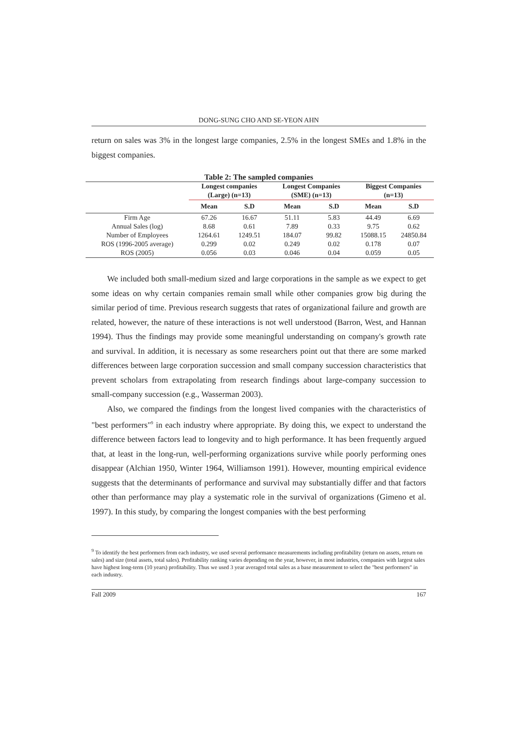DONG-SUNG CHO AND SE-YEON AHN
return on sales was 3% in the longest large companies, 2.5% in the longest SMEs and 1.8% in the biggest companies.
Table 2: The sampled companies
| | Longest companies (Large) (n=13) | | Longest Companies (SME) (n=13) | | Biggest Companies (n=13) | |
| --- | --- | --- | --- | --- | --- | --- |
| | Mean | S.D | Mean | S.D | Mean | S.D |
| Firm Age | 67.26 | 16.67 | 51.11 | 5.83 | 44.49 | 6.69 |
| Annual Sales (log) | 8.68 | 0.61 | 7.89 | 0.33 | 9.75 | 0.62 |
| Number of Employees | 1264.61 | 1249.51 | 184.07 | 99.82 | 15088.15 | 24850.84 |
| ROS (1996-2005 average) | 0.299 | 0.02 | 0.249 | 0.02 | 0.178 | 0.07 |
| ROS (2005) | 0.056 | 0.03 | 0.046 | 0.04 | 0.059 | 0.05 |
We included both small-medium sized and large corporations in the sample as we expect to get some ideas on why certain companies remain small while other companies grow big during the similar period of time. Previous research suggests that rates of organizational failure and growth are related, however, the nature of these interactions is not well understood (Barron, West, and Hannan 1994). Thus the findings may provide some meaningful understanding on company's growth rate and survival. In addition, it is necessary as some researchers point out that there are some marked differences between large corporation succession and small company succession characteristics that prevent scholars from extrapolating from research findings about large-company succession to small-company succession (e.g., Wasserman 2003).
Also, we compared the findings from the longest lived companies with the characteristics of "best performers"<sup>9</sup> in each industry where appropriate. By doing this, we expect to understand the difference between factors lead to longevity and to high performance. It has been frequently argued that, at least in the long-run, well-performing organizations survive while poorly performing ones disappear (Alchian 1950, Winter 1964, Williamson 1991). However, mounting empirical evidence suggests that the determinants of performance and survival may substantially differ and that factors other than performance may play a systematic role in the survival of organizations (Gimeno et al. 1997). In this study, by comparing the longest companies with the best performing
<sup>9</sup> To identify the best performers from each industry, we used several performance measurements including profitability (return on assets, return on sales) and size (total assets, total sales). Profitability ranking varies depending on the year, however, in most industries, companies with largest sales have highest long-term (10 years) profitability. Thus we used 3 year averaged total sales as a base measurement to select the "best performers" in each industry.
Fall 2009 167